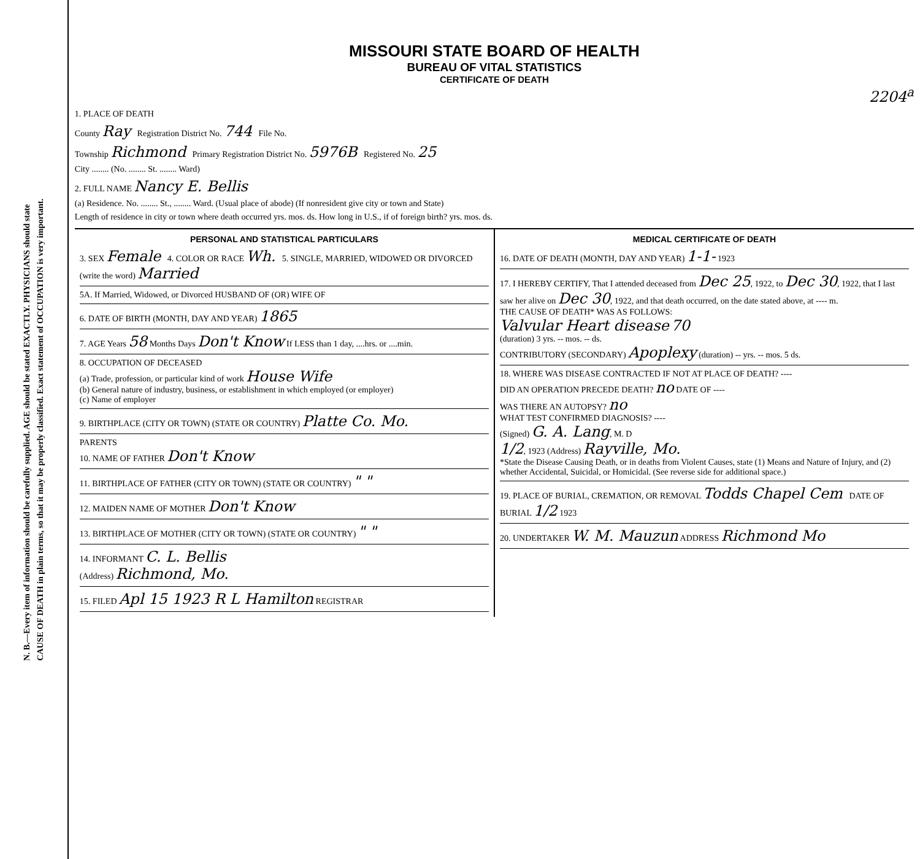N. B.—Every item of information should be carefully supplied. AGE should be stated EXACTLY. PHYSICIANS should state
CAUSE OF DEATH in plain terms, so that it may be properly classified. Exact statement of OCCUPATION is very important.
MISSOURI STATE BOARD OF HEALTH
BUREAU OF VITAL STATISTICS
CERTIFICATE OF DEATH
2204<sup>a</sup>
1. PLACE OF DEATH
County Ray Registration District No. 744 File No.
Township Richmond Primary Registration District No. 5976B Registered No. 25
City ........ (No. ........ St. ........ Ward)
2. FULL NAME Nancy E. Bellis
(a) Residence. No. ........ St., ........ Ward. (Usual place of abode) (If nonresident give city or town and State)
Length of residence in city or town where death occurred yrs. mos. ds. How long in U.S., if of foreign birth? yrs. mos. ds.
PERSONAL AND STATISTICAL PARTICULARS
3. SEX Female 4. COLOR OR RACE Wh. 5. SINGLE, MARRIED, WIDOWED OR DIVORCED (write the word) Married
5A. If Married, Widowed, or Divorced HUSBAND OF (OR) WIFE OF
6. DATE OF BIRTH (MONTH, DAY AND YEAR) 1865
7. AGE Years 58 Months Days Don't Know If LESS than 1 day, ....hrs. or ....min.
8. OCCUPATION OF DECEASED
(a) Trade, profession, or particular kind of work House Wife
(b) General nature of industry, business, or establishment in which employed (or employer)
(c) Name of employer
9. BIRTHPLACE (CITY OR TOWN) (STATE OR COUNTRY) Platte Co. Mo.
PARENTS
10. NAME OF FATHER Don't Know
11. BIRTHPLACE OF FATHER (CITY OR TOWN) (STATE OR COUNTRY) " "
12. MAIDEN NAME OF MOTHER Don't Know
13. BIRTHPLACE OF MOTHER (CITY OR TOWN) (STATE OR COUNTRY) " "
14. INFORMANT C. L. Bellis
(Address) Richmond, Mo.
15. FILED Apl 15 1923 R L Hamilton REGISTRAR
MEDICAL CERTIFICATE OF DEATH
16. DATE OF DEATH (MONTH, DAY AND YEAR) 1-1- 1923
17. I HEREBY CERTIFY, That I attended deceased from Dec 25, 1922, to Dec 30, 1922, that I last saw her alive on Dec 30, 1922, and that death occurred, on the date stated above, at ---- m.
THE CAUSE OF DEATH* WAS AS FOLLOWS:
Valvular Heart disease 70
(duration) 3 yrs. -- mos. -- ds.
CONTRIBUTORY (SECONDARY) Apoplexy (duration) -- yrs. -- mos. 5 ds.
18. WHERE WAS DISEASE CONTRACTED IF NOT AT PLACE OF DEATH? ----
DID AN OPERATION PRECEDE DEATH? no DATE OF ----
WAS THERE AN AUTOPSY? no
WHAT TEST CONFIRMED DIAGNOSIS? ----
(Signed) G. A. Lang, M. D
1/2, 1923 (Address) Rayville, Mo.
*State the Disease Causing Death, or in deaths from Violent Causes, state (1) Means and Nature of Injury, and (2) whether Accidental, Suicidal, or Homicidal. (See reverse side for additional space.)
19. PLACE OF BURIAL, CREMATION, OR REMOVAL Todds Chapel Cem DATE OF BURIAL 1/2 1923
20. UNDERTAKER W. M. Mauzun ADDRESS Richmond Mo